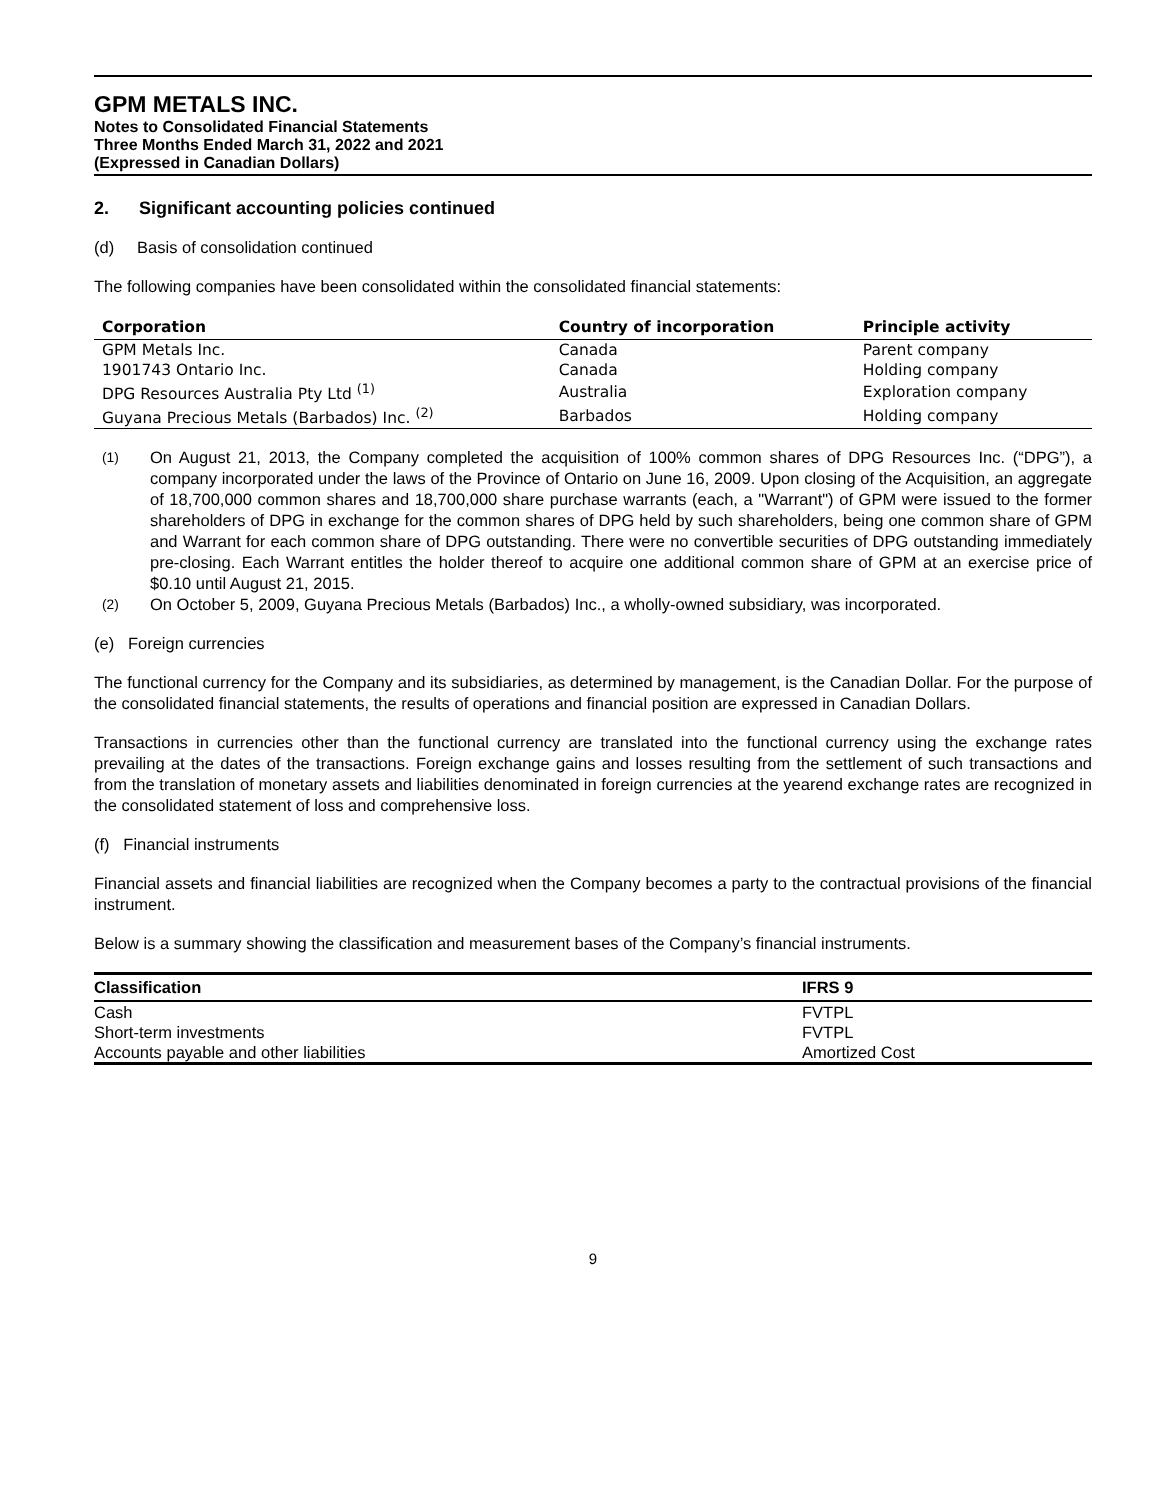GPM METALS INC.
Notes to Consolidated Financial Statements
Three Months Ended March 31, 2022 and 2021
(Expressed in Canadian Dollars)
2. Significant accounting policies continued
(d) Basis of consolidation continued
The following companies have been consolidated within the consolidated financial statements:
| Corporation | Country of incorporation | Principle activity |
| --- | --- | --- |
| GPM Metals Inc. | Canada | Parent company |
| 1901743 Ontario Inc. | Canada | Holding company |
| DPG Resources Australia Pty Ltd <sup>(1)</sup> | Australia | Exploration company |
| Guyana Precious Metals (Barbados) Inc. <sup>(2)</sup> | Barbados | Holding company |
<sup>(1)</sup> On August 21, 2013, the Company completed the acquisition of 100% common shares of DPG Resources Inc. (“DPG”), a company incorporated under the laws of the Province of Ontario on June 16, 2009. Upon closing of the Acquisition, an aggregate of 18,700,000 common shares and 18,700,000 share purchase warrants (each, a "Warrant") of GPM were issued to the former shareholders of DPG in exchange for the common shares of DPG held by such shareholders, being one common share of GPM and Warrant for each common share of DPG outstanding. There were no convertible securities of DPG outstanding immediately pre-closing. Each Warrant entitles the holder thereof to acquire one additional common share of GPM at an exercise price of $0.10 until August 21, 2015.
<sup>(2)</sup> On October 5, 2009, Guyana Precious Metals (Barbados) Inc., a wholly-owned subsidiary, was incorporated.
(e) Foreign currencies
The functional currency for the Company and its subsidiaries, as determined by management, is the Canadian Dollar. For the purpose of the consolidated financial statements, the results of operations and financial position are expressed in Canadian Dollars.
Transactions in currencies other than the functional currency are translated into the functional currency using the exchange rates prevailing at the dates of the transactions. Foreign exchange gains and losses resulting from the settlement of such transactions and from the translation of monetary assets and liabilities denominated in foreign currencies at the yearend exchange rates are recognized in the consolidated statement of loss and comprehensive loss.
(f) Financial instruments
Financial assets and financial liabilities are recognized when the Company becomes a party to the contractual provisions of the financial instrument.
Below is a summary showing the classification and measurement bases of the Company’s financial instruments.
| Classification | IFRS 9 |
| --- | --- |
| Cash | FVTPL |
| Short-term investments | FVTPL |
| Accounts payable and other liabilities | Amortized Cost |
9